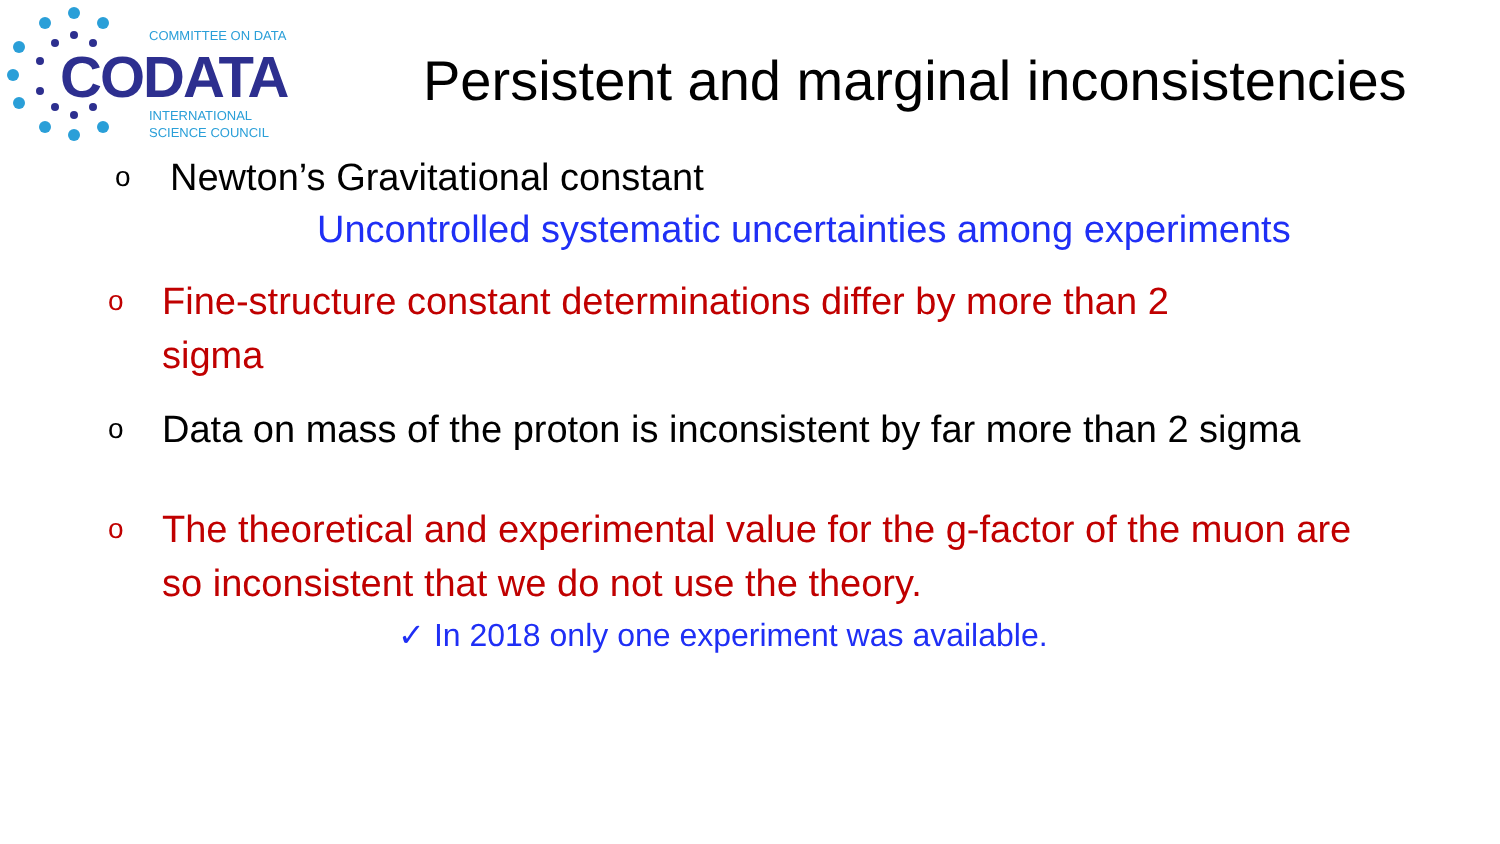COMMITTEE ON DATA
CODATA
INTERNATIONAL
SCIENCE COUNCIL
Persistent and marginal inconsistencies
o Newton’s Gravitational constant
Uncontrolled systematic uncertainties among experiments
o Fine-structure constant determinations differ by more than 2 sigma
o Data on mass of the proton is inconsistent by far more than 2 sigma
o The theoretical and experimental value for the g-factor of the muon are so inconsistent that we do not use the theory.
✓ In 2018 only one experiment was available.